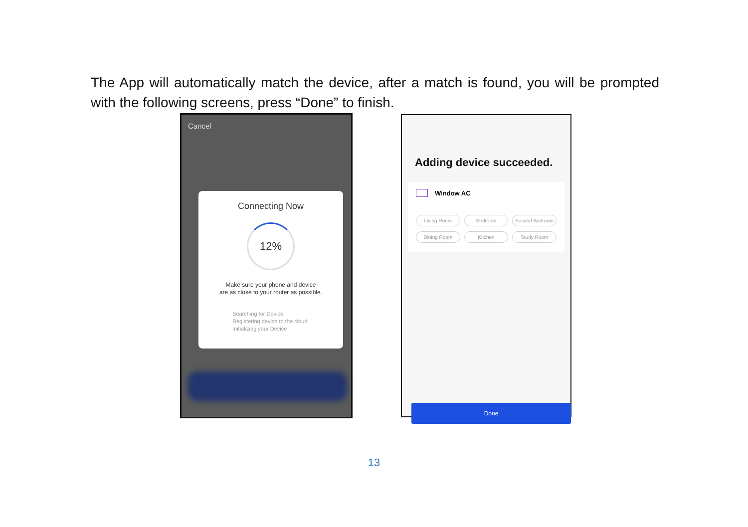The App will automatically match the device, after a match is found, you will be prompted with the following screens, press “Done” to finish.
Cancel
Connecting Now
12%
Make sure your phone and device
are as close to your router as possible.
Searching for Device
Registering device to the cloud
Initializing your Device
Adding device succeeded.
Window AC
Living Room Bedroom Second Bedroom Dining Room Kitchen Study Room
Done
13